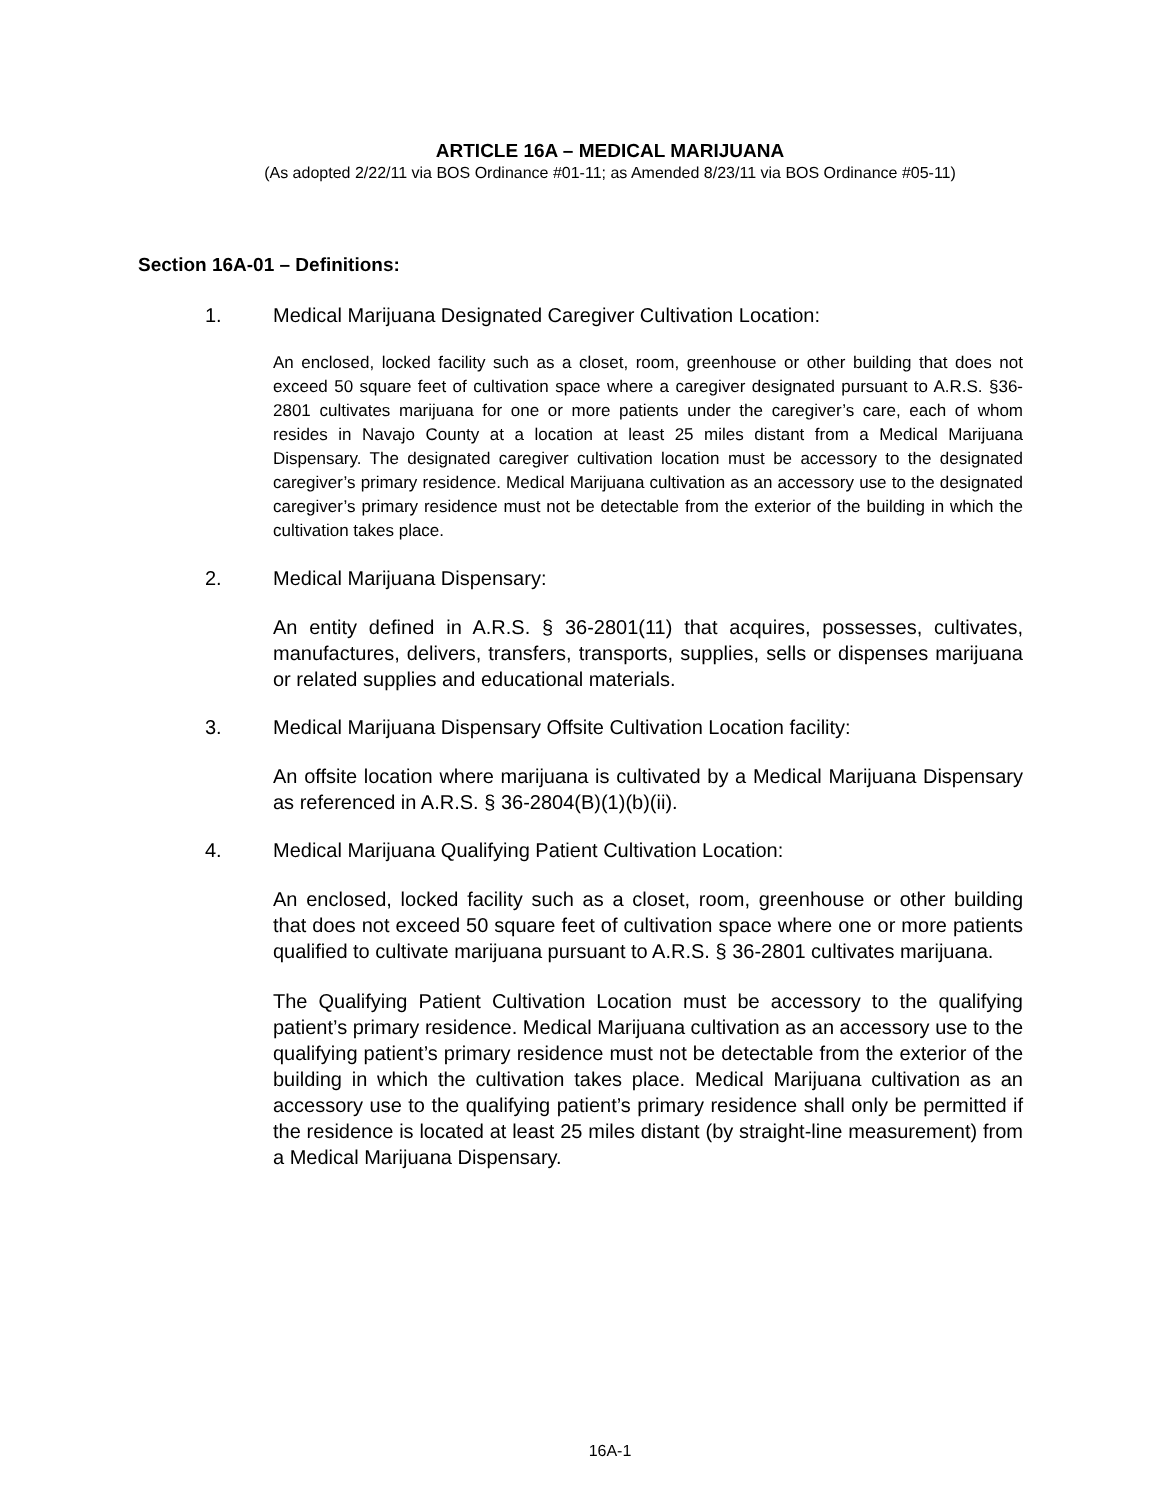ARTICLE 16A – MEDICAL MARIJUANA
(As adopted 2/22/11 via BOS Ordinance #01-11; as Amended 8/23/11 via BOS Ordinance #05-11)
Section 16A-01 – Definitions:
1. Medical Marijuana Designated Caregiver Cultivation Location:
An enclosed, locked facility such as a closet, room, greenhouse or other building that does not exceed 50 square feet of cultivation space where a caregiver designated pursuant to A.R.S. §36-2801 cultivates marijuana for one or more patients under the caregiver’s care, each of whom resides in Navajo County at a location at least 25 miles distant from a Medical Marijuana Dispensary. The designated caregiver cultivation location must be accessory to the designated caregiver’s primary residence. Medical Marijuana cultivation as an accessory use to the designated caregiver’s primary residence must not be detectable from the exterior of the building in which the cultivation takes place.
2. Medical Marijuana Dispensary:
An entity defined in A.R.S. § 36-2801(11) that acquires, possesses, cultivates, manufactures, delivers, transfers, transports, supplies, sells or dispenses marijuana or related supplies and educational materials.
3. Medical Marijuana Dispensary Offsite Cultivation Location facility:
An offsite location where marijuana is cultivated by a Medical Marijuana Dispensary as referenced in A.R.S. § 36-2804(B)(1)(b)(ii).
4. Medical Marijuana Qualifying Patient Cultivation Location:
An enclosed, locked facility such as a closet, room, greenhouse or other building that does not exceed 50 square feet of cultivation space where one or more patients qualified to cultivate marijuana pursuant to A.R.S. § 36-2801 cultivates marijuana.
The Qualifying Patient Cultivation Location must be accessory to the qualifying patient’s primary residence. Medical Marijuana cultivation as an accessory use to the qualifying patient’s primary residence must not be detectable from the exterior of the building in which the cultivation takes place. Medical Marijuana cultivation as an accessory use to the qualifying patient’s primary residence shall only be permitted if the residence is located at least 25 miles distant (by straight-line measurement) from a Medical Marijuana Dispensary.
16A-1